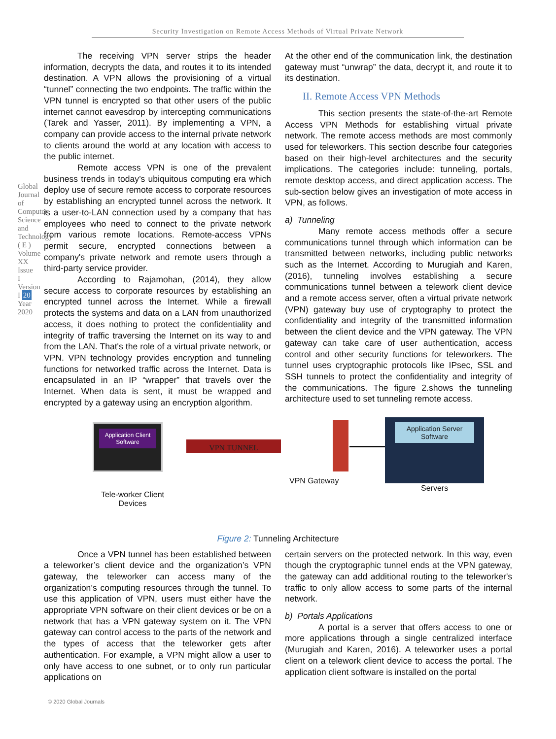Security Investigation on Remote Access Methods of Virtual Private Network
Global Journal of Computer Science and Technology ( E ) Volume XX Issue I Version I 20 Year 2020
The receiving VPN server strips the header information, decrypts the data, and routes it to its intended destination. A VPN allows the provisioning of a virtual “tunnel” connecting the two endpoints. The traffic within the VPN tunnel is encrypted so that other users of the public internet cannot eavesdrop by intercepting communications (Tarek and Yasser, 2011). By implementing a VPN, a company can provide access to the internal private network to clients around the world at any location with access to the public internet.
Remote access VPN is one of the prevalent business trends in today’s ubiquitous computing era which deploy use of secure remote access to corporate resources by establishing an encrypted tunnel across the network. It is a user-to-LAN connection used by a company that has employees who need to connect to the private network from various remote locations. Remote-access VPNs permit secure, encrypted connections between a company's private network and remote users through a third-party service provider.
According to Rajamohan, (2014), they allow secure access to corporate resources by establishing an encrypted tunnel across the Internet. While a firewall protects the systems and data on a LAN from unauthorized access, it does nothing to protect the confidentiality and integrity of traffic traversing the Internet on its way to and from the LAN. That's the role of a virtual private network, or VPN. VPN technology provides encryption and tunneling functions for networked traffic across the Internet. Data is encapsulated in an IP “wrapper” that travels over the Internet. When data is sent, it must be wrapped and encrypted by a gateway using an encryption algorithm.
At the other end of the communication link, the destination gateway must “unwrap” the data, decrypt it, and route it to its destination.
II. Remote Access VPN Methods
This section presents the state-of-the-art Remote Access VPN Methods for establishing virtual private network. The remote access methods are most commonly used for teleworkers. This section describe four categories based on their high-level architectures and the security implications. The categories include: tunneling, portals, remote desktop access, and direct application access. The sub-section below gives an investigation of mote access in VPN, as follows.
a) Tunneling
Many remote access methods offer a secure communications tunnel through which information can be transmitted between networks, including public networks such as the Internet. According to Murugiah and Karen, (2016), tunneling involves establishing a secure communications tunnel between a telework client device and a remote access server, often a virtual private network (VPN) gateway buy use of cryptography to protect the confidentiality and integrity of the transmitted information between the client device and the VPN gateway. The VPN gateway can take care of user authentication, access control and other security functions for teleworkers. The tunnel uses cryptographic protocols like IPsec, SSL and SSH tunnels to protect the confidentiality and integrity of the communications. The figure 2.shows the tunneling architecture used to set tunneling remote access.
Application Client Software
VPN TUNNEL
Application Server Software
Tele-worker Client Devices
VPN Gateway
Servers
Figure 2: Tunneling Architecture
Once a VPN tunnel has been established between a teleworker’s client device and the organization’s VPN gateway, the teleworker can access many of the organization’s computing resources through the tunnel. To use this application of VPN, users must either have the appropriate VPN software on their client devices or be on a network that has a VPN gateway system on it. The VPN gateway can control access to the parts of the network and the types of access that the teleworker gets after authentication. For example, a VPN might allow a user to only have access to one subnet, or to only run particular applications on
certain servers on the protected network. In this way, even though the cryptographic tunnel ends at the VPN gateway, the gateway can add additional routing to the teleworker's traffic to only allow access to some parts of the internal network.
b) Portals Applications
A portal is a server that offers access to one or more applications through a single centralized interface (Murugiah and Karen, 2016). A teleworker uses a portal client on a telework client device to access the portal. The application client software is installed on the portal
© 2020 Global Journals